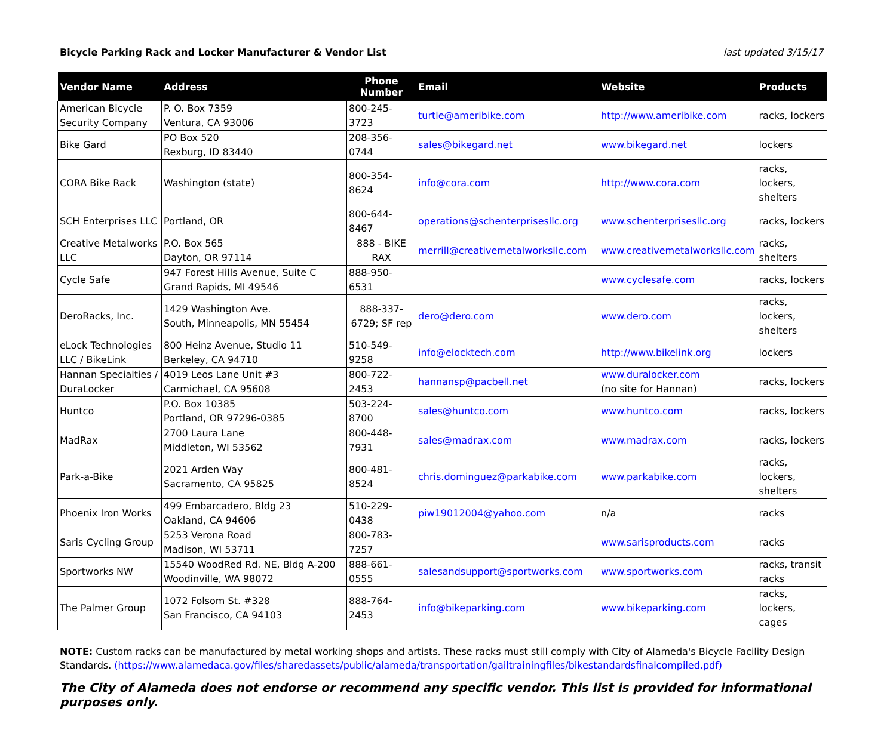Bicycle Parking Rack and Locker Manufacturer & Vendor List last updated 3/15/17
| Vendor Name | Address | Phone Number | Email | Website | Products |
| --- | --- | --- | --- | --- | --- |
| American Bicycle Security Company | P. O. Box 7359 Ventura, CA 93006 | 800-245-3723 | turtle@ameribike.com | http://www.ameribike.com | racks, lockers |
| Bike Gard | PO Box 520 Rexburg, ID 83440 | 208-356-0744 | sales@bikegard.net | www.bikegard.net | lockers |
| CORA Bike Rack | Washington (state) | 800-354-8624 | info@cora.com | http://www.cora.com | racks, lockers, shelters |
| SCH Enterprises LLC | Portland, OR | 800-644-8467 | operations@schenterprisesllc.org | www.schenterprisesllc.org | racks, lockers |
| Creative Metalworks LLC | P.O. Box 565 Dayton, OR 97114 | 888 - BIKE RAX | merrill@creativemetalworksllc.com | www.creativemetalworksllc.com | racks, shelters |
| Cycle Safe | 947 Forest Hills Avenue, Suite C Grand Rapids, MI 49546 | 888-950-6531 | | www.cyclesafe.com | racks, lockers |
| DeroRacks, Inc. | 1429 Washington Ave. South, Minneapolis, MN 55454 | 888-337-6729; SF rep | dero@dero.com | www.dero.com | racks, lockers, shelters |
| eLock Technologies LLC / BikeLink | 800 Heinz Avenue, Studio 11 Berkeley, CA 94710 | 510-549-9258 | info@elocktech.com | http://www.bikelink.org | lockers |
| Hannan Specialties / DuraLocker | 4019 Leos Lane Unit #3 Carmichael, CA 95608 | 800-722-2453 | hannansp@pacbell.net | www.duralocker.com (no site for Hannan) | racks, lockers |
| Huntco | P.O. Box 10385 Portland, OR 97296-0385 | 503-224-8700 | sales@huntco.com | www.huntco.com | racks, lockers |
| MadRax | 2700 Laura Lane Middleton, WI 53562 | 800-448-7931 | sales@madrax.com | www.madrax.com | racks, lockers |
| Park-a-Bike | 2021 Arden Way Sacramento, CA 95825 | 800-481-8524 | chris.dominguez@parkabike.com | www.parkabike.com | racks, lockers, shelters |
| Phoenix Iron Works | 499 Embarcadero, Bldg 23 Oakland, CA 94606 | 510-229-0438 | piw19012004@yahoo.com | n/a | racks |
| Saris Cycling Group | 5253 Verona Road Madison, WI 53711 | 800-783-7257 | | www.sarisproducts.com | racks |
| Sportworks NW | 15540 WoodRed Rd. NE, Bldg A-200 Woodinville, WA 98072 | 888-661-0555 | salesandsupport@sportworks.com | www.sportworks.com | racks, transit racks |
| The Palmer Group | 1072 Folsom St. #328 San Francisco, CA 94103 | 888-764-2453 | info@bikeparking.com | www.bikeparking.com | racks, lockers, cages |
NOTE: Custom racks can be manufactured by metal working shops and artists. These racks must still comply with City of Alameda's Bicycle Facility Design Standards. (https://www.alamedaca.gov/files/sharedassets/public/alameda/transportation/gailtrainingfiles/bikestandardsfinalcompiled.pdf)
The City of Alameda does not endorse or recommend any specific vendor. This list is provided for informational purposes only.